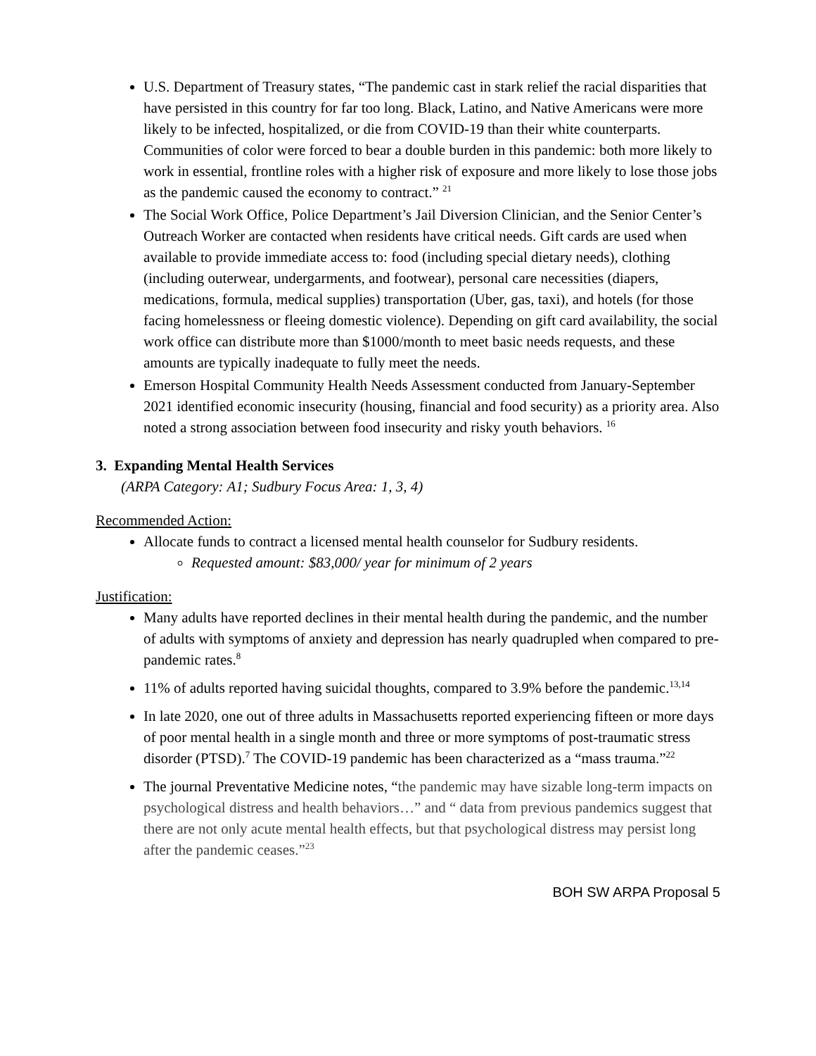U.S. Department of Treasury states, “The pandemic cast in stark relief the racial disparities that have persisted in this country for far too long. Black, Latino, and Native Americans were more likely to be infected, hospitalized, or die from COVID-19 than their white counterparts. Communities of color were forced to bear a double burden in this pandemic: both more likely to work in essential, frontline roles with a higher risk of exposure and more likely to lose those jobs as the pandemic caused the economy to contract.” <sup>21</sup>
The Social Work Office, Police Department’s Jail Diversion Clinician, and the Senior Center’s Outreach Worker are contacted when residents have critical needs. Gift cards are used when available to provide immediate access to: food (including special dietary needs), clothing (including outerwear, undergarments, and footwear), personal care necessities (diapers, medications, formula, medical supplies) transportation (Uber, gas, taxi), and hotels (for those facing homelessness or fleeing domestic violence). Depending on gift card availability, the social work office can distribute more than $1000/month to meet basic needs requests, and these amounts are typically inadequate to fully meet the needs.
Emerson Hospital Community Health Needs Assessment conducted from January-September 2021 identified economic insecurity (housing, financial and food security) as a priority area. Also noted a strong association between food insecurity and risky youth behaviors. <sup>16</sup>
3. Expanding Mental Health Services
(ARPA Category: A1; Sudbury Focus Area: 1, 3, 4)
Recommended Action:
Allocate funds to contract a licensed mental health counselor for Sudbury residents.
Requested amount: $83,000/ year for minimum of 2 years
Justification:
Many adults have reported declines in their mental health during the pandemic, and the number of adults with symptoms of anxiety and depression has nearly quadrupled when compared to pre-pandemic rates.<sup>8</sup>
11% of adults reported having suicidal thoughts, compared to 3.9% before the pandemic.<sup>13,14</sup>
In late 2020, one out of three adults in Massachusetts reported experiencing fifteen or more days of poor mental health in a single month and three or more symptoms of post-traumatic stress disorder (PTSD).<sup>7</sup> The COVID-19 pandemic has been characterized as a “mass trauma.”<sup>22</sup>
The journal Preventative Medicine notes, “the pandemic may have sizable long-term impacts on psychological distress and health behaviors…” and “ data from previous pandemics suggest that there are not only acute mental health effects, but that psychological distress may persist long after the pandemic ceases.”<sup>23</sup>
BOH SW ARPA Proposal 5